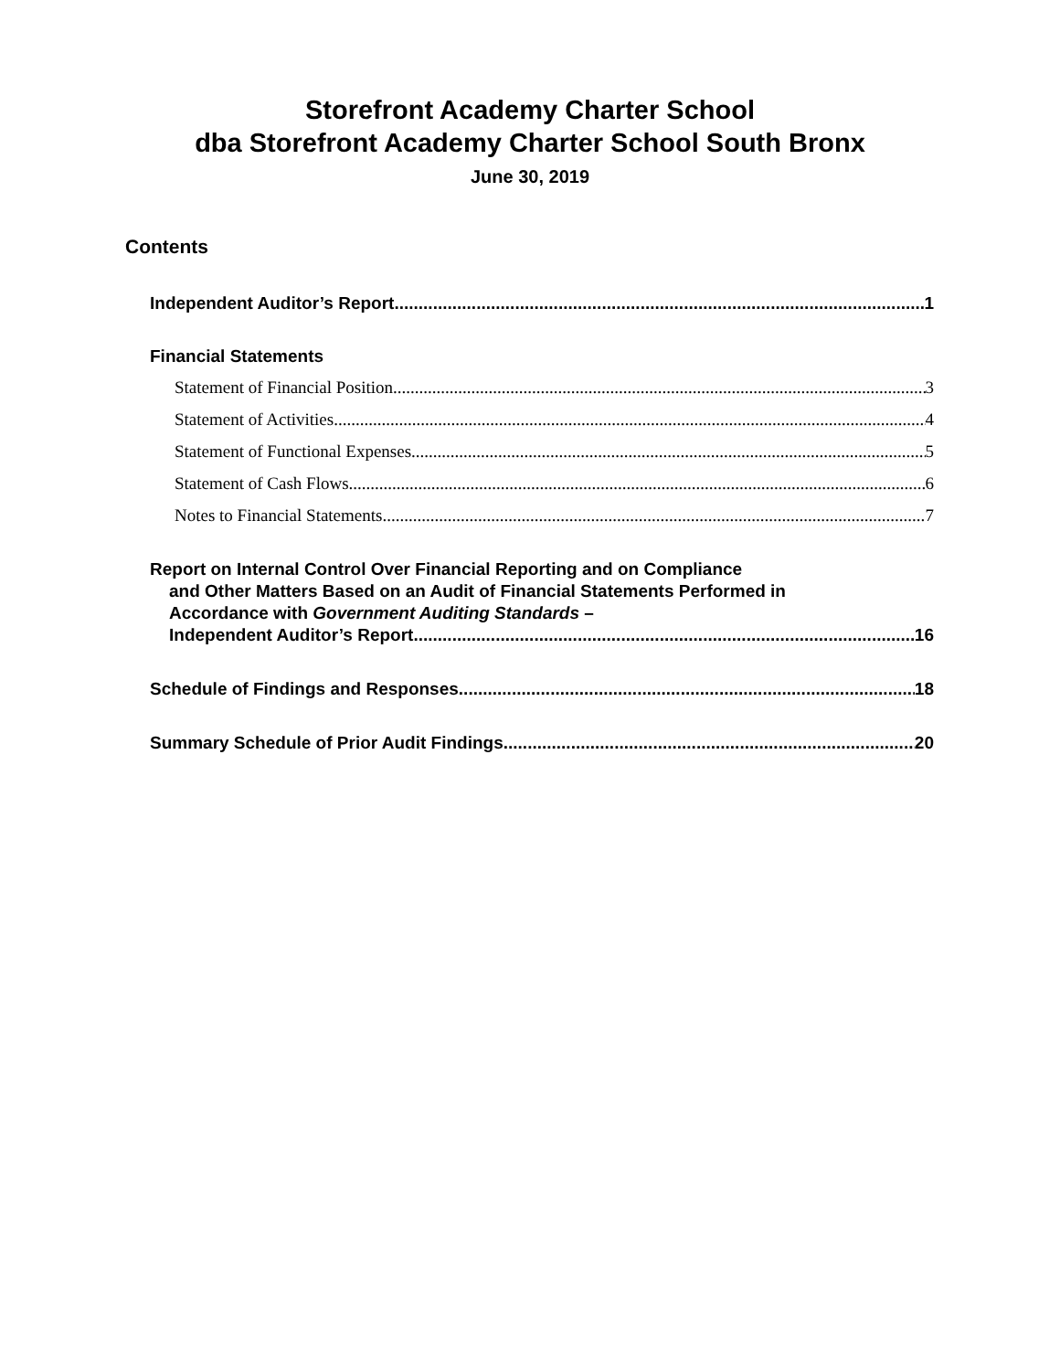Storefront Academy Charter School
dba Storefront Academy Charter School South Bronx
June 30, 2019
Contents
Independent Auditor’s Report 1
Financial Statements
Statement of Financial Position 3
Statement of Activities 4
Statement of Functional Expenses 5
Statement of Cash Flows 6
Notes to Financial Statements 7
Report on Internal Control Over Financial Reporting and on Compliance
and Other Matters Based on an Audit of Financial Statements Performed in
Accordance with Government Auditing Standards –
Independent Auditor’s Report 16
Schedule of Findings and Responses 18
Summary Schedule of Prior Audit Findings 20